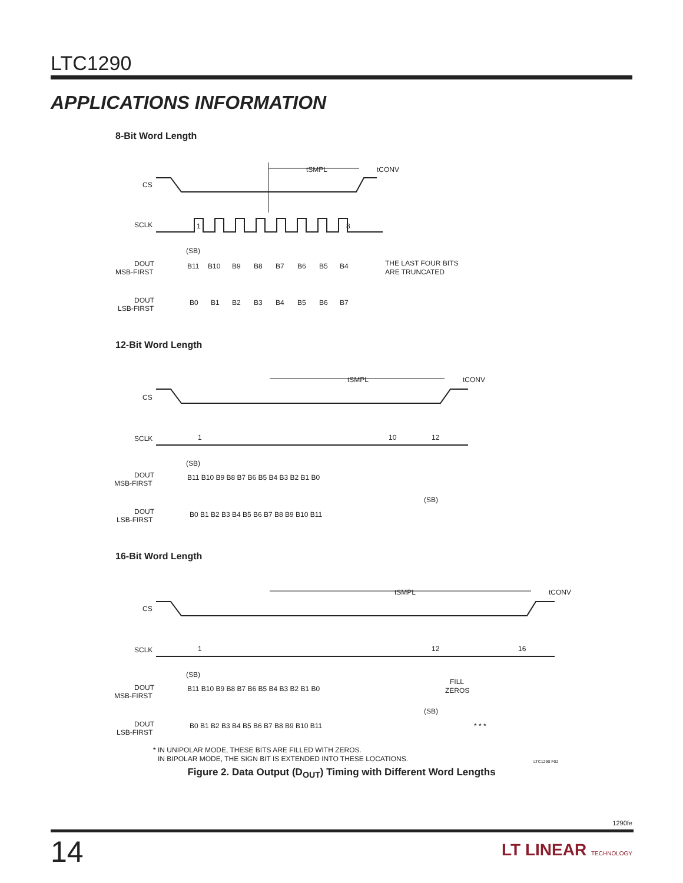LTC1290
APPLICATIONS INFORMATION
8-Bit Word Length
tSMPL
tCONV
CS
SCLK
1
8
(SB)
DOUT
MSB-FIRST
B11
B10
B9
B8
B7
B6
B5
B4
THE LAST FOUR BITS
ARE TRUNCATED
DOUT
LSB-FIRST
B0
B1
B2
B3
B4
B5
B6
B7
12-Bit Word Length
tSMPL
tCONV
CS
SCLK
1
10
12
(SB)
DOUT
MSB-FIRST
B11 B10 B9 B8 B7 B6 B5 B4 B3 B2 B1 B0
(SB)
DOUT
LSB-FIRST
B0 B1 B2 B3 B4 B5 B6 B7 B8 B9 B10 B11
16-Bit Word Length
tSMPL
tCONV
CS
SCLK
1
12
16
(SB)
DOUT
MSB-FIRST
B11 B10 B9 B8 B7 B6 B5 B4 B3 B2 B1 B0
FILL
ZEROS
(SB)
DOUT
LSB-FIRST
B0 B1 B2 B3 B4 B5 B6 B7 B8 B9 B10 B11
* * *
* IN UNIPOLAR MODE, THESE BITS ARE FILLED WITH ZEROS.
IN BIPOLAR MODE, THE SIGN BIT IS EXTENDED INTO THESE LOCATIONS.
LTC1290 F02
Figure 2. Data Output (D<sub>OUT</sub>) Timing with Different Word Lengths
1290fe
14 LT LINEAR TECHNOLOGY